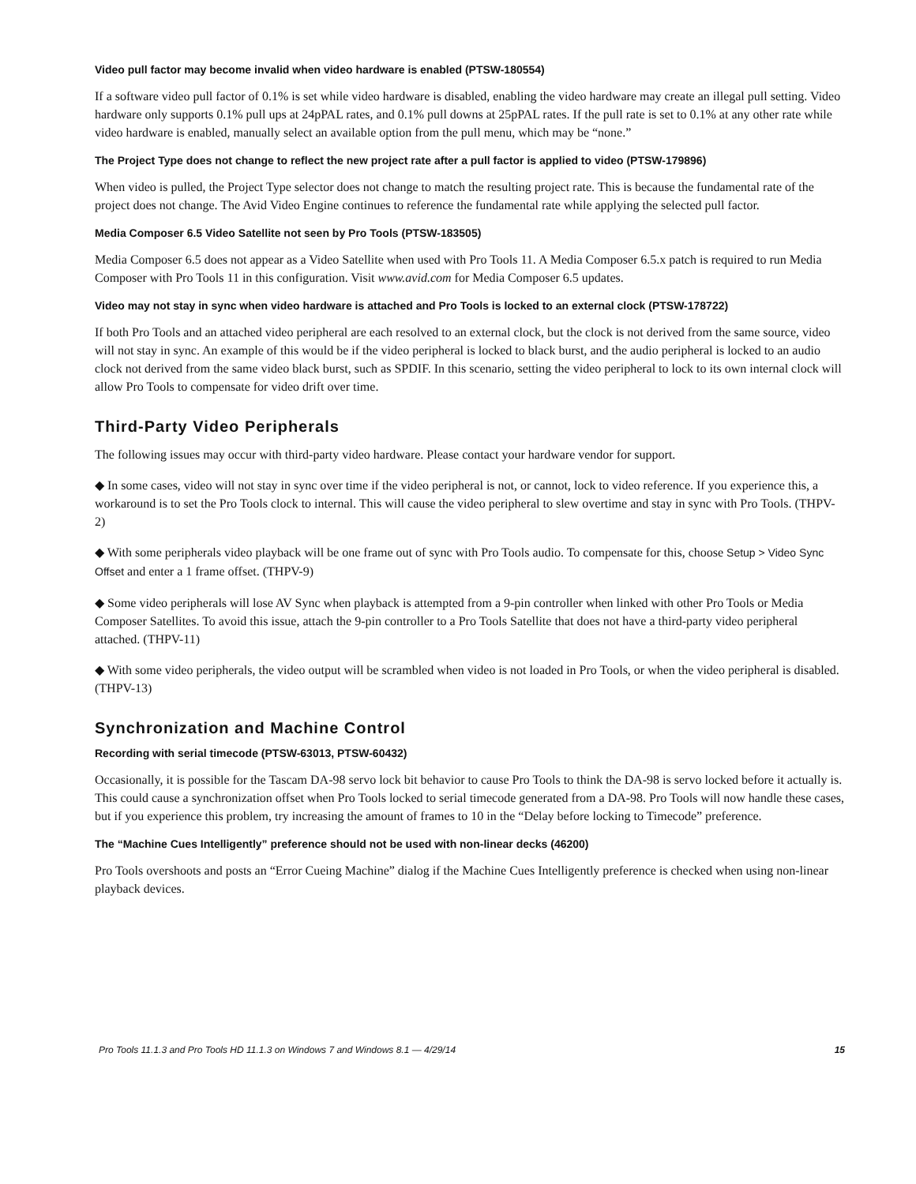Video pull factor may become invalid when video hardware is enabled (PTSW-180554)
If a software video pull factor of 0.1% is set while video hardware is disabled, enabling the video hardware may create an illegal pull setting. Video hardware only supports 0.1% pull ups at 24pPAL rates, and 0.1% pull downs at 25pPAL rates. If the pull rate is set to 0.1% at any other rate while video hardware is enabled, manually select an available option from the pull menu, which may be “none.”
The Project Type does not change to reflect the new project rate after a pull factor is applied to video (PTSW-179896)
When video is pulled, the Project Type selector does not change to match the resulting project rate. This is because the fundamental rate of the project does not change. The Avid Video Engine continues to reference the fundamental rate while applying the selected pull factor.
Media Composer 6.5 Video Satellite not seen by Pro Tools (PTSW-183505)
Media Composer 6.5 does not appear as a Video Satellite when used with Pro Tools 11. A Media Composer 6.5.x patch is required to run Media Composer with Pro Tools 11 in this configuration. Visit www.avid.com for Media Composer 6.5 updates.
Video may not stay in sync when video hardware is attached and Pro Tools is locked to an external clock (PTSW-178722)
If both Pro Tools and an attached video peripheral are each resolved to an external clock, but the clock is not derived from the same source, video will not stay in sync. An example of this would be if the video peripheral is locked to black burst, and the audio peripheral is locked to an audio clock not derived from the same video black burst, such as SPDIF. In this scenario, setting the video peripheral to lock to its own internal clock will allow Pro Tools to compensate for video drift over time.
Third-Party Video Peripherals
The following issues may occur with third-party video hardware. Please contact your hardware vendor for support.
◆ In some cases, video will not stay in sync over time if the video peripheral is not, or cannot, lock to video reference. If you experience this, a workaround is to set the Pro Tools clock to internal. This will cause the video peripheral to slew overtime and stay in sync with Pro Tools. (THPV-2)
◆ With some peripherals video playback will be one frame out of sync with Pro Tools audio. To compensate for this, choose Setup > Video Sync Offset and enter a 1 frame offset. (THPV-9)
◆ Some video peripherals will lose AV Sync when playback is attempted from a 9-pin controller when linked with other Pro Tools or Media Composer Satellites. To avoid this issue, attach the 9-pin controller to a Pro Tools Satellite that does not have a third-party video peripheral attached. (THPV-11)
◆ With some video peripherals, the video output will be scrambled when video is not loaded in Pro Tools, or when the video peripheral is disabled. (THPV-13)
Synchronization and Machine Control
Recording with serial timecode (PTSW-63013, PTSW-60432)
Occasionally, it is possible for the Tascam DA-98 servo lock bit behavior to cause Pro Tools to think the DA-98 is servo locked before it actually is. This could cause a synchronization offset when Pro Tools locked to serial timecode generated from a DA-98. Pro Tools will now handle these cases, but if you experience this problem, try increasing the amount of frames to 10 in the “Delay before locking to Timecode” preference.
The “Machine Cues Intelligently” preference should not be used with non-linear decks (46200)
Pro Tools overshoots and posts an “Error Cueing Machine” dialog if the Machine Cues Intelligently preference is checked when using non-linear playback devices.
Pro Tools 11.1.3 and Pro Tools HD 11.1.3 on Windows 7 and Windows 8.1 — 4/29/14 15